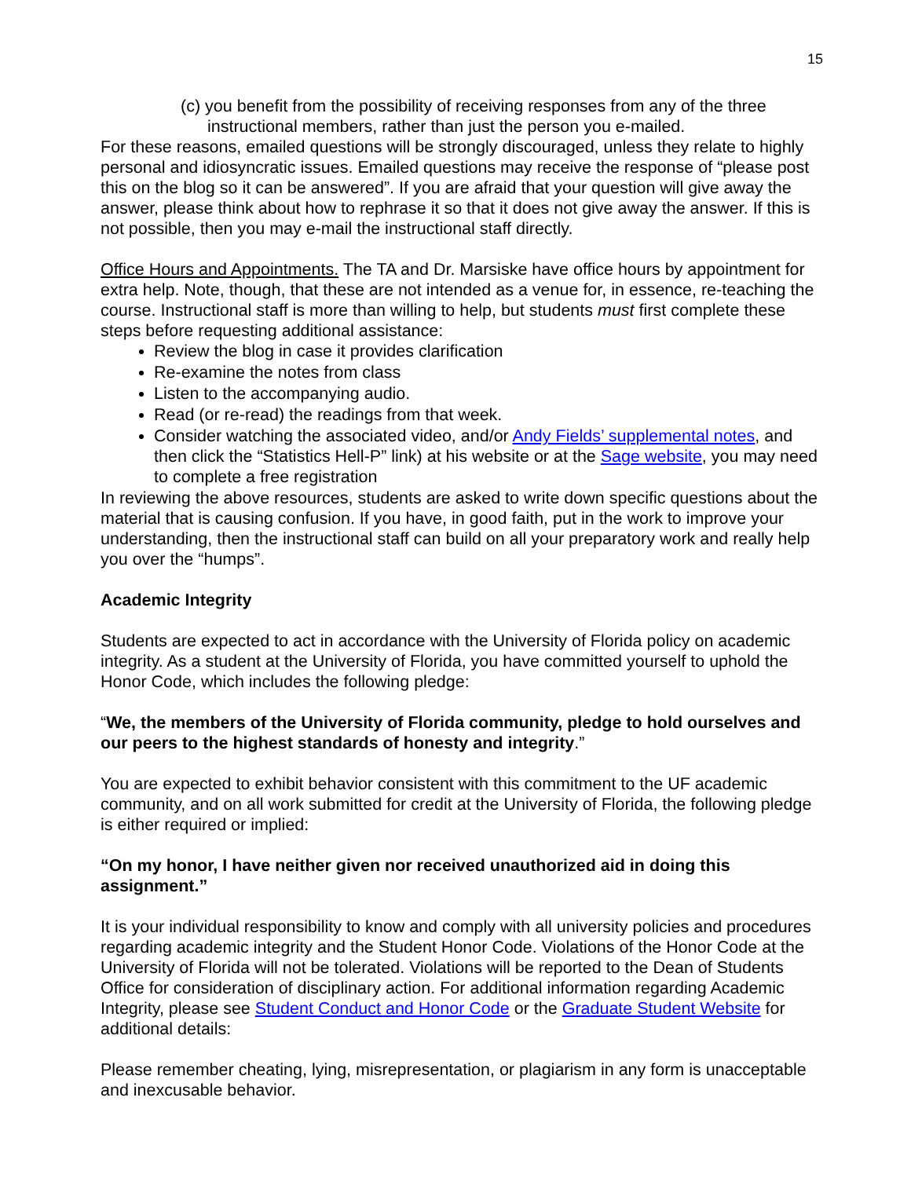15
(c) you benefit from the possibility of receiving responses from any of the three instructional members, rather than just the person you e-mailed.
For these reasons, emailed questions will be strongly discouraged, unless they relate to highly personal and idiosyncratic issues. Emailed questions may receive the response of “please post this on the blog so it can be answered”. If you are afraid that your question will give away the answer, please think about how to rephrase it so that it does not give away the answer. If this is not possible, then you may e-mail the instructional staff directly.
Office Hours and Appointments. The TA and Dr. Marsiske have office hours by appointment for extra help. Note, though, that these are not intended as a venue for, in essence, re-teaching the course. Instructional staff is more than willing to help, but students must first complete these steps before requesting additional assistance:
Review the blog in case it provides clarification
Re-examine the notes from class
Listen to the accompanying audio.
Read (or re-read) the readings from that week.
Consider watching the associated video, and/or Andy Fields’ supplemental notes, and then click the “Statistics Hell-P” link) at his website or at the Sage website, you may need to complete a free registration
In reviewing the above resources, students are asked to write down specific questions about the material that is causing confusion. If you have, in good faith, put in the work to improve your understanding, then the instructional staff can build on all your preparatory work and really help you over the “humps”.
Academic Integrity
Students are expected to act in accordance with the University of Florida policy on academic integrity. As a student at the University of Florida, you have committed yourself to uphold the Honor Code, which includes the following pledge:
“We, the members of the University of Florida community, pledge to hold ourselves and our peers to the highest standards of honesty and integrity.”
You are expected to exhibit behavior consistent with this commitment to the UF academic community, and on all work submitted for credit at the University of Florida, the following pledge is either required or implied:
“On my honor, I have neither given nor received unauthorized aid in doing this assignment.”
It is your individual responsibility to know and comply with all university policies and procedures regarding academic integrity and the Student Honor Code. Violations of the Honor Code at the University of Florida will not be tolerated. Violations will be reported to the Dean of Students Office for consideration of disciplinary action. For additional information regarding Academic Integrity, please see Student Conduct and Honor Code or the Graduate Student Website for additional details:
Please remember cheating, lying, misrepresentation, or plagiarism in any form is unacceptable and inexcusable behavior.